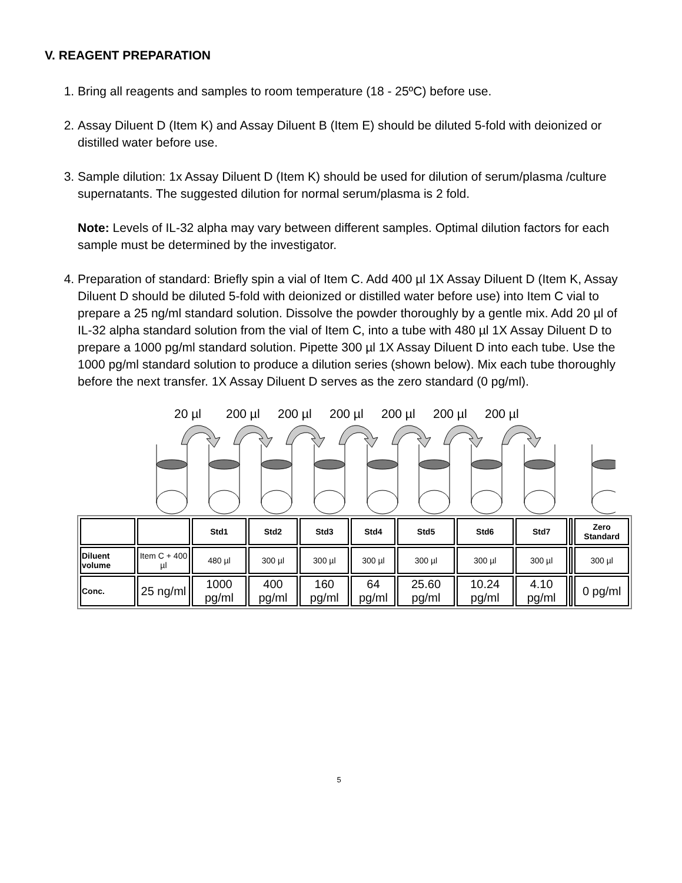V. REAGENT PREPARATION
1. Bring all reagents and samples to room temperature (18 - 25ºC) before use.
2. Assay Diluent D (Item K) and Assay Diluent B (Item E) should be diluted 5-fold with deionized or distilled water before use.
3. Sample dilution: 1x Assay Diluent D (Item K) should be used for dilution of serum/plasma /culture supernatants. The suggested dilution for normal serum/plasma is 2 fold.
Note: Levels of IL-32 alpha may vary between different samples. Optimal dilution factors for each sample must be determined by the investigator.
4. Preparation of standard: Briefly spin a vial of Item C. Add 400 µl 1X Assay Diluent D (Item K, Assay Diluent D should be diluted 5-fold with deionized or distilled water before use) into Item C vial to prepare a 25 ng/ml standard solution. Dissolve the powder thoroughly by a gentle mix. Add 20 µl of IL-32 alpha standard solution from the vial of Item C, into a tube with 480 µl 1X Assay Diluent D to prepare a 1000 pg/ml standard solution. Pipette 300 µl 1X Assay Diluent D into each tube. Use the 1000 pg/ml standard solution to produce a dilution series (shown below). Mix each tube thoroughly before the next transfer. 1X Assay Diluent D serves as the zero standard (0 pg/ml).
20 µl 200 µl 200 µl 200 µl 200 µl 200 µl 200 µl
| | | Std1 | Std2 | Std3 | Std4 | Std5 | Std6 | Std7 | | Zero Standard |
| Diluent volume | Item C + 400 µl | 480 µl | 300 µl | 300 µl | 300 µl | 300 µl | 300 µl | 300 µl | | 300 µl |
| Conc. | 25 ng/ml | 1000 pg/ml | 400 pg/ml | 160 pg/ml | 64 pg/ml | 25.60 pg/ml | 10.24 pg/ml | 4.10 pg/ml | | 0 pg/ml |
5